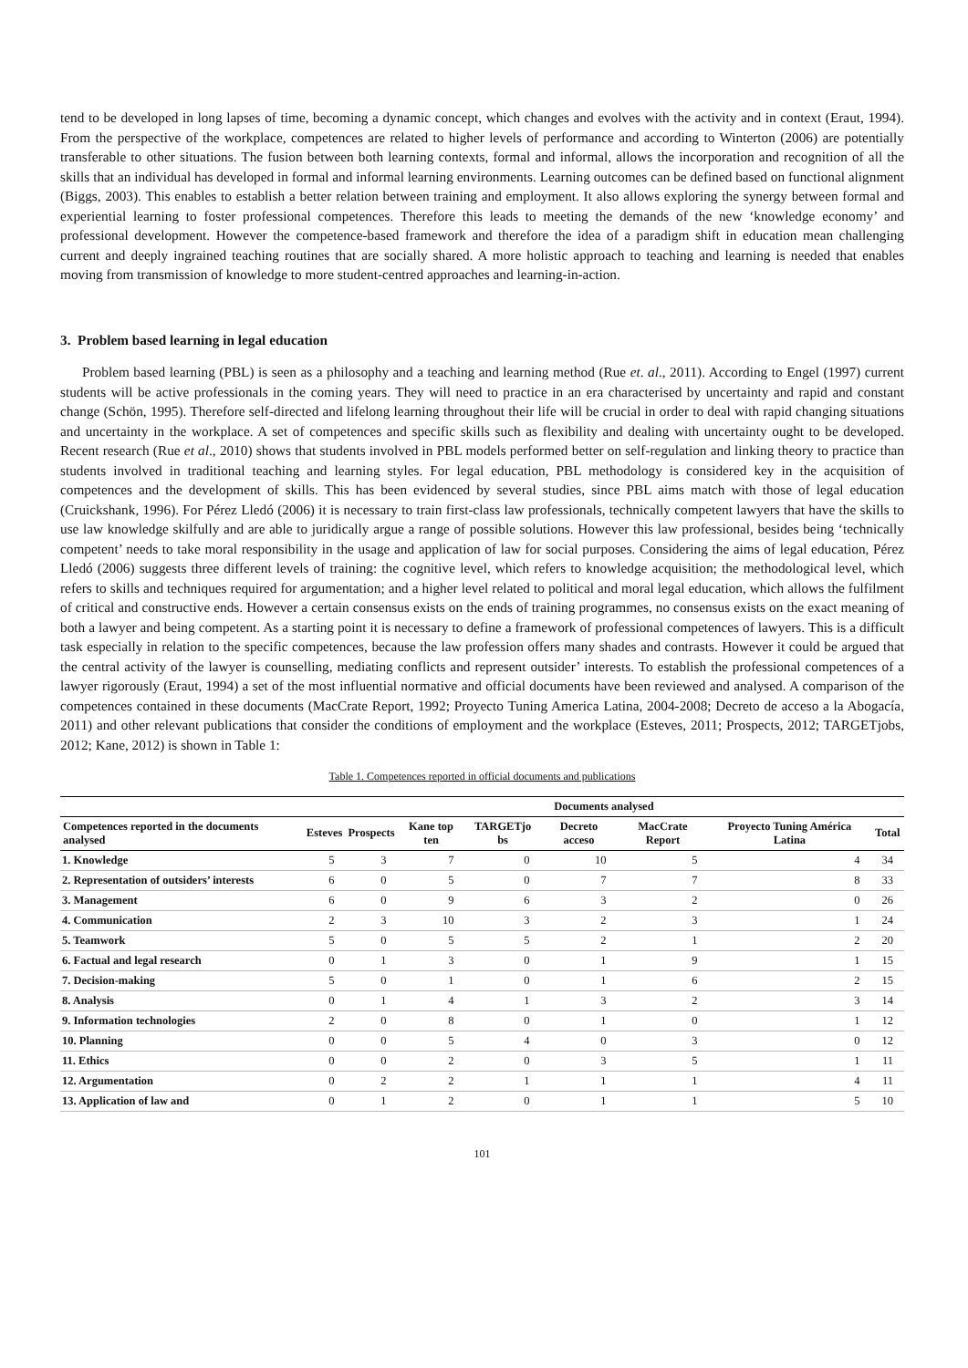tend to be developed in long lapses of time, becoming a dynamic concept, which changes and evolves with the activity and in context (Eraut, 1994). From the perspective of the workplace, competences are related to higher levels of performance and according to Winterton (2006) are potentially transferable to other situations. The fusion between both learning contexts, formal and informal, allows the incorporation and recognition of all the skills that an individual has developed in formal and informal learning environments. Learning outcomes can be defined based on functional alignment (Biggs, 2003). This enables to establish a better relation between training and employment. It also allows exploring the synergy between formal and experiential learning to foster professional competences. Therefore this leads to meeting the demands of the new ‘knowledge economy’ and professional development. However the competence-based framework and therefore the idea of a paradigm shift in education mean challenging current and deeply ingrained teaching routines that are socially shared. A more holistic approach to teaching and learning is needed that enables moving from transmission of knowledge to more student-centred approaches and learning-in-action.
3. Problem based learning in legal education
Problem based learning (PBL) is seen as a philosophy and a teaching and learning method (Rue et. al., 2011). According to Engel (1997) current students will be active professionals in the coming years. They will need to practice in an era characterised by uncertainty and rapid and constant change (Schön, 1995). Therefore self-directed and lifelong learning throughout their life will be crucial in order to deal with rapid changing situations and uncertainty in the workplace. A set of competences and specific skills such as flexibility and dealing with uncertainty ought to be developed. Recent research (Rue et al., 2010) shows that students involved in PBL models performed better on self-regulation and linking theory to practice than students involved in traditional teaching and learning styles. For legal education, PBL methodology is considered key in the acquisition of competences and the development of skills. This has been evidenced by several studies, since PBL aims match with those of legal education (Cruickshank, 1996). For Pérez Lledó (2006) it is necessary to train first-class law professionals, technically competent lawyers that have the skills to use law knowledge skilfully and are able to juridically argue a range of possible solutions. However this law professional, besides being ‘technically competent’ needs to take moral responsibility in the usage and application of law for social purposes. Considering the aims of legal education, Pérez Lledó (2006) suggests three different levels of training: the cognitive level, which refers to knowledge acquisition; the methodological level, which refers to skills and techniques required for argumentation; and a higher level related to political and moral legal education, which allows the fulfilment of critical and constructive ends. However a certain consensus exists on the ends of training programmes, no consensus exists on the exact meaning of both a lawyer and being competent. As a starting point it is necessary to define a framework of professional competences of lawyers. This is a difficult task especially in relation to the specific competences, because the law profession offers many shades and contrasts. However it could be argued that the central activity of the lawyer is counselling, mediating conflicts and represent outsider’ interests. To establish the professional competences of a lawyer rigorously (Eraut, 1994) a set of the most influential normative and official documents have been reviewed and analysed. A comparison of the competences contained in these documents (MacCrate Report, 1992; Proyecto Tuning America Latina, 2004-2008; Decreto de acceso a la Abogacía, 2011) and other relevant publications that consider the conditions of employment and the workplace (Esteves, 2011; Prospects, 2012; TARGETjobs, 2012; Kane, 2012) is shown in Table 1:
Table 1. Competences reported in official documents and publications
| | Documents analysed | | | | | | | |
| --- | --- | --- | --- | --- | --- | --- | --- | --- |
| Competences reported in the documents analysed | Esteves | Prospects | Kane top ten | TARGETjo bs | Decreto acceso | MacCrate Report | Proyecto Tuning América Latina | Total |
| 1. Knowledge | 5 | 3 | 7 | 0 | 10 | 5 | 4 | 34 |
| 2. Representation of outsiders’ interests | 6 | 0 | 5 | 0 | 7 | 7 | 8 | 33 |
| 3. Management | 6 | 0 | 9 | 6 | 3 | 2 | 0 | 26 |
| 4. Communication | 2 | 3 | 10 | 3 | 2 | 3 | 1 | 24 |
| 5. Teamwork | 5 | 0 | 5 | 5 | 2 | 1 | 2 | 20 |
| 6. Factual and legal research | 0 | 1 | 3 | 0 | 1 | 9 | 1 | 15 |
| 7. Decision-making | 5 | 0 | 1 | 0 | 1 | 6 | 2 | 15 |
| 8. Analysis | 0 | 1 | 4 | 1 | 3 | 2 | 3 | 14 |
| 9. Information technologies | 2 | 0 | 8 | 0 | 1 | 0 | 1 | 12 |
| 10. Planning | 0 | 0 | 5 | 4 | 0 | 3 | 0 | 12 |
| 11. Ethics | 0 | 0 | 2 | 0 | 3 | 5 | 1 | 11 |
| 12. Argumentation | 0 | 2 | 2 | 1 | 1 | 1 | 4 | 11 |
| 13. Application of law and | 0 | 1 | 2 | 0 | 1 | 1 | 5 | 10 |
101